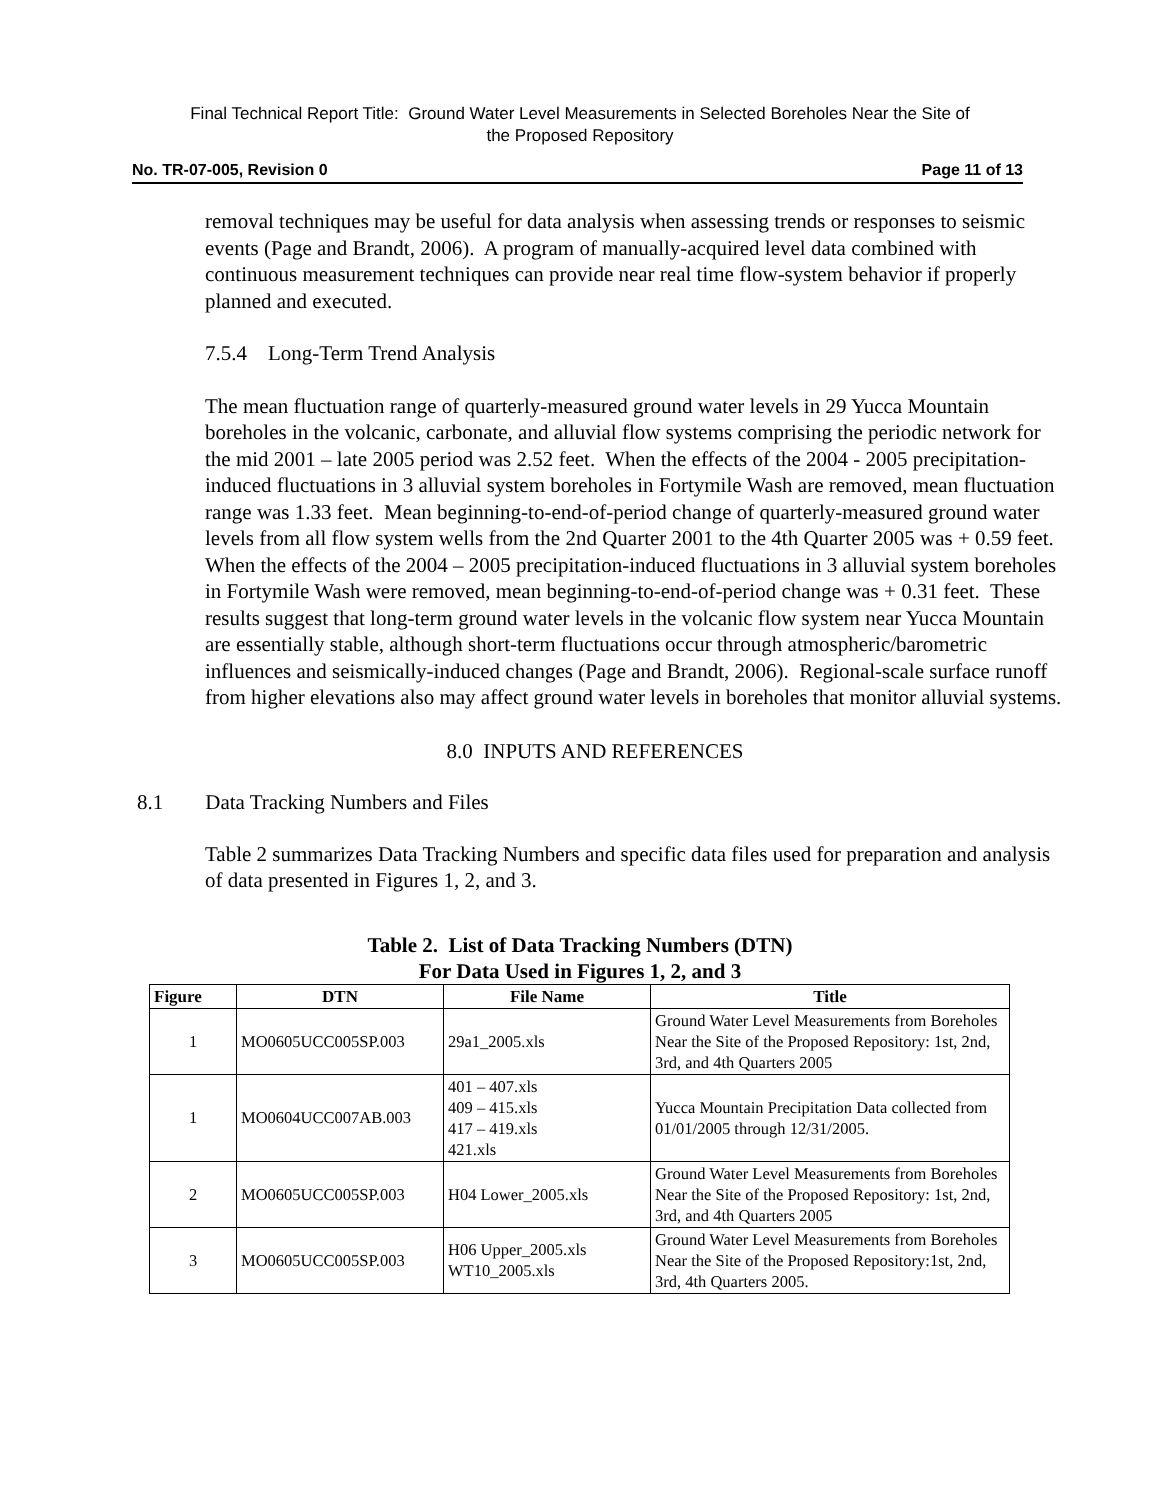Final Technical Report Title: Ground Water Level Measurements in Selected Boreholes Near the Site of
the Proposed Repository
No. TR-07-005, Revision 0 Page 11 of 13
removal techniques may be useful for data analysis when assessing trends or responses to seismic events (Page and Brandt, 2006). A program of manually-acquired level data combined with continuous measurement techniques can provide near real time flow-system behavior if properly planned and executed.
7.5.4 Long-Term Trend Analysis
The mean fluctuation range of quarterly-measured ground water levels in 29 Yucca Mountain boreholes in the volcanic, carbonate, and alluvial flow systems comprising the periodic network for the mid 2001 – late 2005 period was 2.52 feet. When the effects of the 2004 - 2005 precipitation-induced fluctuations in 3 alluvial system boreholes in Fortymile Wash are removed, mean fluctuation range was 1.33 feet. Mean beginning-to-end-of-period change of quarterly-measured ground water levels from all flow system wells from the 2nd Quarter 2001 to the 4th Quarter 2005 was + 0.59 feet. When the effects of the 2004 – 2005 precipitation-induced fluctuations in 3 alluvial system boreholes in Fortymile Wash were removed, mean beginning-to-end-of-period change was + 0.31 feet. These results suggest that long-term ground water levels in the volcanic flow system near Yucca Mountain are essentially stable, although short-term fluctuations occur through atmospheric/barometric influences and seismically-induced changes (Page and Brandt, 2006). Regional-scale surface runoff from higher elevations also may affect ground water levels in boreholes that monitor alluvial systems.
8.0 INPUTS AND REFERENCES
8.1 Data Tracking Numbers and Files
Table 2 summarizes Data Tracking Numbers and specific data files used for preparation and analysis of data presented in Figures 1, 2, and 3.
Table 2. List of Data Tracking Numbers (DTN)
For Data Used in Figures 1, 2, and 3
| Figure | DTN | File Name | Title |
| --- | --- | --- | --- |
| 1 | MO0605UCC005SP.003 | 29a1_2005.xls | Ground Water Level Measurements from Boreholes Near the Site of the Proposed Repository: 1st, 2nd, 3rd, and 4th Quarters 2005 |
| 1 | MO0604UCC007AB.003 | 401 – 407.xls 409 – 415.xls 417 – 419.xls 421.xls | Yucca Mountain Precipitation Data collected from 01/01/2005 through 12/31/2005. |
| 2 | MO0605UCC005SP.003 | H04 Lower_2005.xls | Ground Water Level Measurements from Boreholes Near the Site of the Proposed Repository: 1st, 2nd, 3rd, and 4th Quarters 2005 |
| 3 | MO0605UCC005SP.003 | H06 Upper_2005.xls WT10_2005.xls | Ground Water Level Measurements from Boreholes Near the Site of the Proposed Repository:1st, 2nd, 3rd, 4th Quarters 2005. |